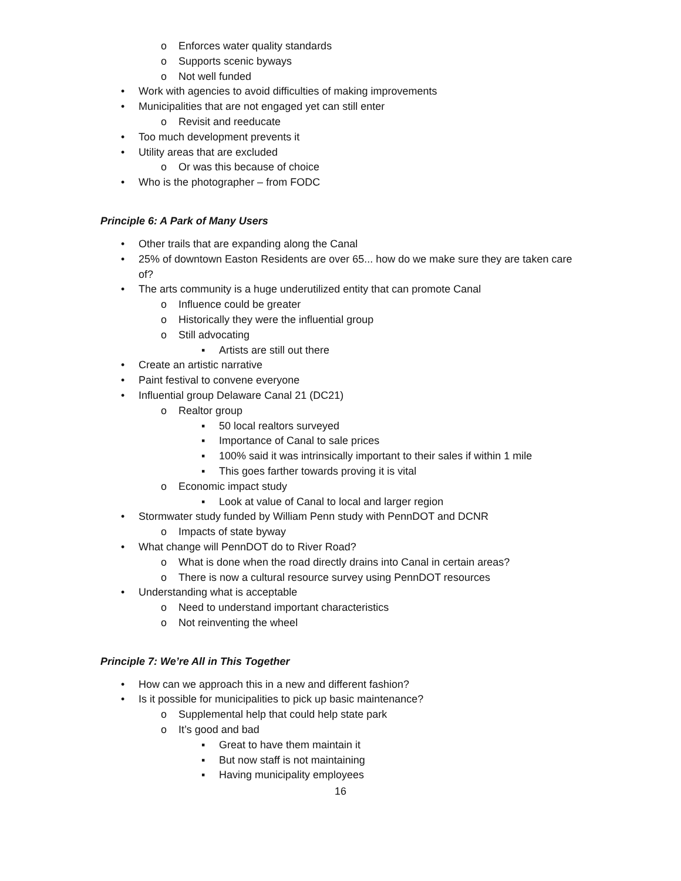o Enforces water quality standards
o Supports scenic byways
o Not well funded
• Work with agencies to avoid difficulties of making improvements
• Municipalities that are not engaged yet can still enter
o Revisit and reeducate
• Too much development prevents it
• Utility areas that are excluded
o Or was this because of choice
• Who is the photographer – from FODC
Principle 6: A Park of Many Users
• Other trails that are expanding along the Canal
• 25% of downtown Easton Residents are over 65... how do we make sure they are taken care of?
• The arts community is a huge underutilized entity that can promote Canal
o Influence could be greater
o Historically they were the influential group
o Still advocating
▪ Artists are still out there
• Create an artistic narrative
• Paint festival to convene everyone
• Influential group Delaware Canal 21 (DC21)
o Realtor group
▪ 50 local realtors surveyed
▪ Importance of Canal to sale prices
▪ 100% said it was intrinsically important to their sales if within 1 mile
▪ This goes farther towards proving it is vital
o Economic impact study
▪ Look at value of Canal to local and larger region
• Stormwater study funded by William Penn study with PennDOT and DCNR
o Impacts of state byway
• What change will PennDOT do to River Road?
o What is done when the road directly drains into Canal in certain areas?
o There is now a cultural resource survey using PennDOT resources
• Understanding what is acceptable
o Need to understand important characteristics
o Not reinventing the wheel
Principle 7: We’re All in This Together
• How can we approach this in a new and different fashion?
• Is it possible for municipalities to pick up basic maintenance?
o Supplemental help that could help state park
o It’s good and bad
▪ Great to have them maintain it
▪ But now staff is not maintaining
▪ Having municipality employees
16